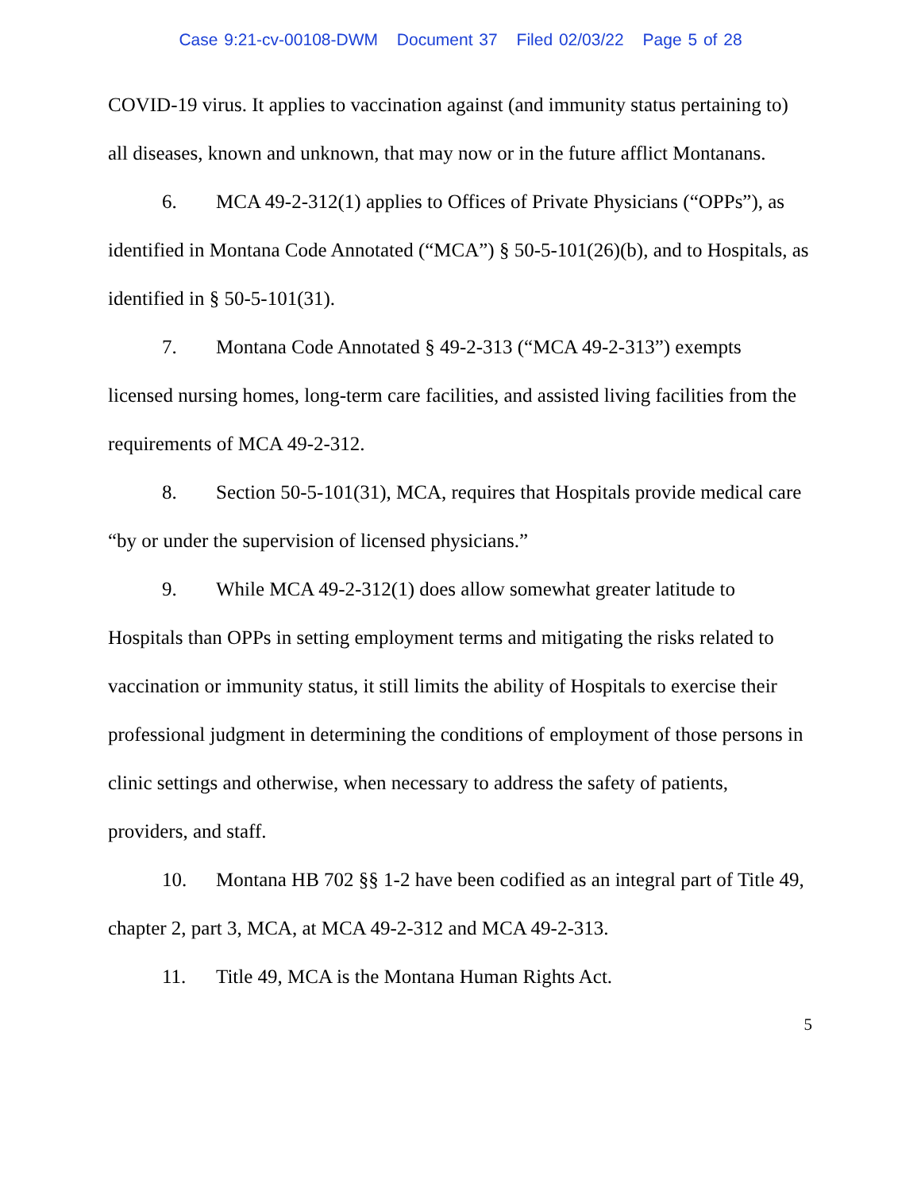Case 9:21-cv-00108-DWM Document 37 Filed 02/03/22 Page 5 of 28
COVID-19 virus. It applies to vaccination against (and immunity status pertaining to) all diseases, known and unknown, that may now or in the future afflict Montanans.
6. MCA 49-2-312(1) applies to Offices of Private Physicians (“OPPs”), as identified in Montana Code Annotated (“MCA”) § 50-5-101(26)(b), and to Hospitals, as identified in § 50-5-101(31).
7. Montana Code Annotated § 49-2-313 (“MCA 49-2-313”) exempts licensed nursing homes, long-term care facilities, and assisted living facilities from the requirements of MCA 49-2-312.
8. Section 50-5-101(31), MCA, requires that Hospitals provide medical care “by or under the supervision of licensed physicians.”
9. While MCA 49-2-312(1) does allow somewhat greater latitude to Hospitals than OPPs in setting employment terms and mitigating the risks related to vaccination or immunity status, it still limits the ability of Hospitals to exercise their professional judgment in determining the conditions of employment of those persons in clinic settings and otherwise, when necessary to address the safety of patients, providers, and staff.
10. Montana HB 702 §§ 1-2 have been codified as an integral part of Title 49, chapter 2, part 3, MCA, at MCA 49-2-312 and MCA 49-2-313.
11. Title 49, MCA is the Montana Human Rights Act.
5